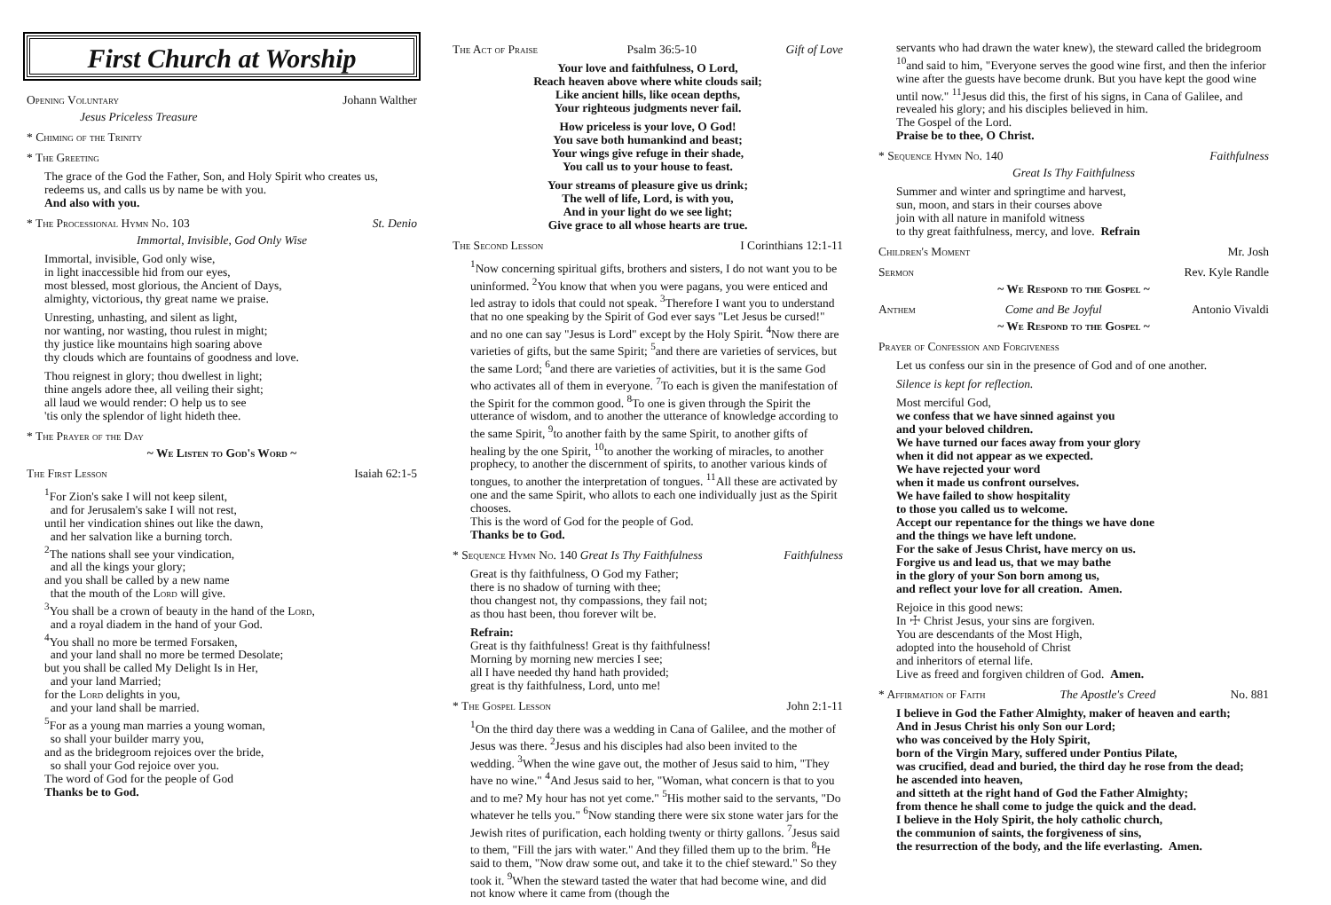First Church at Worship
Opening Voluntary Johann Walther
Jesus Priceless Treasure
* Chiming of the Trinity
* The Greeting
The grace of the God the Father, Son, and Holy Spirit who creates us, redeems us, and calls us by name be with you.
And also with you.
* The Processional Hymn No. 103 St. Denio
Immortal, Invisible, God Only Wise
Immortal, invisible, God only wise,
in light inaccessible hid from our eyes,
most blessed, most glorious, the Ancient of Days,
almighty, victorious, thy great name we praise.
Unresting, unhasting, and silent as light,
nor wanting, nor wasting, thou rulest in might;
thy justice like mountains high soaring above
thy clouds which are fountains of goodness and love.
Thou reignest in glory; thou dwellest in light;
thine angels adore thee, all veiling their sight;
all laud we would render: O help us to see
'tis only the splendor of light hideth thee.
* The Prayer of the Day
~ We Listen to God's Word ~
The First Lesson Isaiah 62:1-5
<sup>1</sup> For Zion's sake I will not keep silent,
and for Jerusalem's sake I will not rest,
until her vindication shines out like the dawn,
and her salvation like a burning torch.
<sup>2</sup> The nations shall see your vindication,
and all the kings your glory;
and you shall be called by a new name
that the mouth of the Lord will give.
<sup>3</sup> You shall be a crown of beauty in the hand of the Lord,
and a royal diadem in the hand of your God.
<sup>4</sup> You shall no more be termed Forsaken,
and your land shall no more be termed Desolate;
but you shall be called My Delight Is in Her,
and your land Married;
for the Lord delights in you,
and your land shall be married.
<sup>5</sup> For as a young man marries a young woman,
so shall your builder marry you,
and as the bridegroom rejoices over the bride,
so shall your God rejoice over you.
The word of God for the people of God
Thanks be to God.
The Act of Praise Psalm 36:5-10 Gift of Love
Your love and faithfulness, O Lord,
Reach heaven above where white clouds sail;
Like ancient hills, like ocean depths,
Your righteous judgments never fail.
How priceless is your love, O God!
You save both humankind and beast;
Your wings give refuge in their shade,
You call us to your house to feast.
Your streams of pleasure give us drink;
The well of life, Lord, is with you,
And in your light do we see light;
Give grace to all whose hearts are true.
The Second Lesson I Corinthians 12:1-11
<sup>1</sup> Now concerning spiritual gifts, brothers and sisters, I do not want you to be uninformed. <sup>2</sup>You know that when you were pagans, you were enticed and led astray to idols that could not speak. <sup>3</sup>Therefore I want you to understand that no one speaking by the Spirit of God ever says "Let Jesus be cursed!" and no one can say "Jesus is Lord" except by the Holy Spirit. <sup>4</sup>Now there are varieties of gifts, but the same Spirit; <sup>5</sup>and there are varieties of services, but the same Lord; <sup>6</sup>and there are varieties of activities, but it is the same God who activates all of them in everyone. <sup>7</sup>To each is given the manifestation of the Spirit for the common good. <sup>8</sup>To one is given through the Spirit the utterance of wisdom, and to another the utterance of knowledge according to the same Spirit, <sup>9</sup>to another faith by the same Spirit, to another gifts of healing by the one Spirit, <sup>10</sup>to another the working of miracles, to another prophecy, to another the discernment of spirits, to another various kinds of tongues, to another the interpretation of tongues. <sup>11</sup>All these are activated by one and the same Spirit, who allots to each one individually just as the Spirit chooses.
This is the word of God for the people of God.
Thanks be to God.
* Sequence Hymn No. 140 Great Is Thy Faithfulness Faithfulness
Great is thy faithfulness, O God my Father;
there is no shadow of turning with thee;
thou changest not, thy compassions, they fail not;
as thou hast been, thou forever wilt be.
Refrain:
Great is thy faithfulness! Great is thy faithfulness!
Morning by morning new mercies I see;
all I have needed thy hand hath provided;
great is thy faithfulness, Lord, unto me!
* The Gospel Lesson John 2:1-11
<sup>1</sup> On the third day there was a wedding in Cana of Galilee, and the mother of Jesus was there. <sup>2</sup>Jesus and his disciples had also been invited to the wedding. <sup>3</sup>When the wine gave out, the mother of Jesus said to him, "They have no wine." <sup>4</sup>And Jesus said to her, "Woman, what concern is that to you and to me? My hour has not yet come." <sup>5</sup>His mother said to the servants, "Do whatever he tells you." <sup>6</sup>Now standing there were six stone water jars for the Jewish rites of purification, each holding twenty or thirty gallons. <sup>7</sup>Jesus said to them, "Fill the jars with water." And they filled them up to the brim. <sup>8</sup>He said to them, "Now draw some out, and take it to the chief steward." So they took it. <sup>9</sup>When the steward tasted the water that had become wine, and did not know where it came from (though the
servants who had drawn the water knew), the steward called the bridegroom <sup>10</sup>and said to him, "Everyone serves the good wine first, and then the inferior wine after the guests have become drunk. But you have kept the good wine until now." <sup>11</sup>Jesus did this, the first of his signs, in Cana of Galilee, and revealed his glory; and his disciples believed in him.
The Gospel of the Lord.
Praise be to thee, O Christ.
* Sequence Hymn No. 140 Faithfulness
Great Is Thy Faithfulness
Summer and winter and springtime and harvest,
sun, moon, and stars in their courses above
join with all nature in manifold witness
to thy great faithfulness, mercy, and love. Refrain
Children's Moment Mr. Josh
Sermon Rev. Kyle Randle
~ We Respond to the Gospel ~
Anthem Come and Be Joyful Antonio Vivaldi
~ We Respond to the Gospel ~
Prayer of Confession and Forgiveness
Let us confess our sin in the presence of God and of one another.
Silence is kept for reflection.
Most merciful God,
we confess that we have sinned against you
and your beloved children.
We have turned our faces away from your glory
when it did not appear as we expected.
We have rejected your word
when it made us confront ourselves.
We have failed to show hospitality
to those you called us to welcome.
Accept our repentance for the things we have done
and the things we have left undone.
For the sake of Jesus Christ, have mercy on us.
Forgive us and lead us, that we may bathe
in the glory of your Son born among us,
and reflect your love for all creation. Amen.
Rejoice in this good news:
In ☩ Christ Jesus, your sins are forgiven.
You are descendants of the Most High,
adopted into the household of Christ
and inheritors of eternal life.
Live as freed and forgiven children of God. Amen.
* Affirmation of Faith The Apostle's Creed No. 881
I believe in God the Father Almighty, maker of heaven and earth;
And in Jesus Christ his only Son our Lord;
who was conceived by the Holy Spirit,
born of the Virgin Mary, suffered under Pontius Pilate,
was crucified, dead and buried, the third day he rose from the dead;
he ascended into heaven,
and sitteth at the right hand of God the Father Almighty;
from thence he shall come to judge the quick and the dead.
I believe in the Holy Spirit, the holy catholic church,
the communion of saints, the forgiveness of sins,
the resurrection of the body, and the life everlasting. Amen.